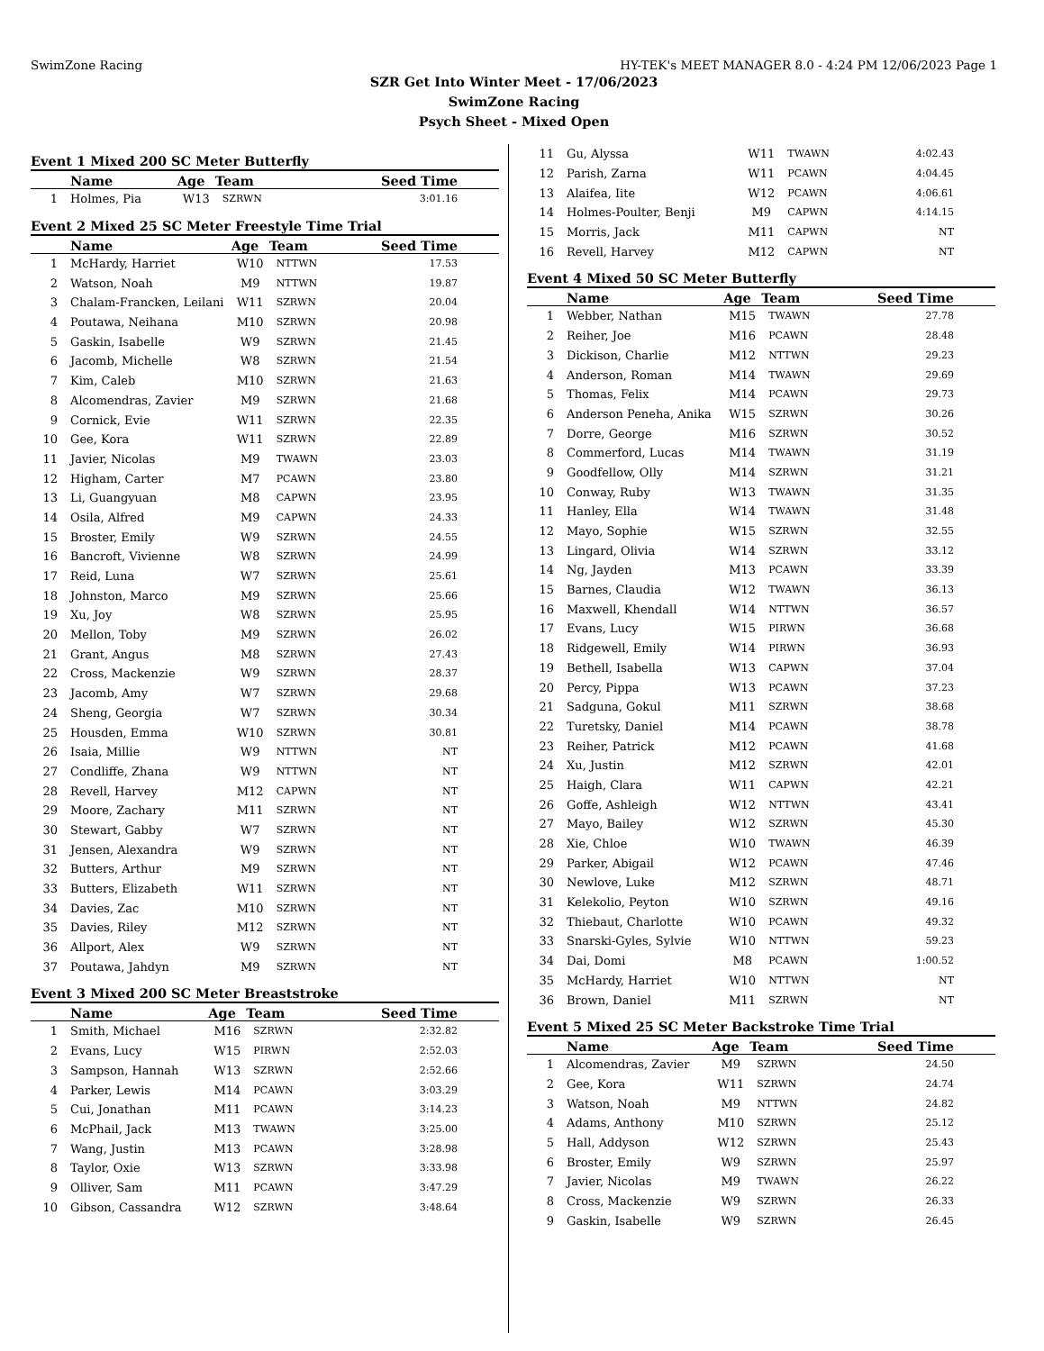SwimZone Racing HY-TEK's MEET MANAGER 8.0 - 4:24 PM 12/06/2023 Page 1
SZR Get Into Winter Meet - 17/06/2023
SwimZone Racing
Psych Sheet - Mixed Open
Event 1 Mixed 200 SC Meter Butterfly
| | Name | Age | Team | Seed Time |
| --- | --- | --- | --- | --- |
| 1 | Holmes, Pia | W13 | SZRWN | 3:01.16 |
Event 2 Mixed 25 SC Meter Freestyle Time Trial
| | Name | Age | Team | Seed Time |
| --- | --- | --- | --- | --- |
| 1 | McHardy, Harriet | W10 | NTTWN | 17.53 |
| 2 | Watson, Noah | M9 | NTTWN | 19.87 |
| 3 | Chalam-Francken, Leilani | W11 | SZRWN | 20.04 |
| 4 | Poutawa, Neihana | M10 | SZRWN | 20.98 |
| 5 | Gaskin, Isabelle | W9 | SZRWN | 21.45 |
| 6 | Jacomb, Michelle | W8 | SZRWN | 21.54 |
| 7 | Kim, Caleb | M10 | SZRWN | 21.63 |
| 8 | Alcomendras, Zavier | M9 | SZRWN | 21.68 |
| 9 | Cornick, Evie | W11 | SZRWN | 22.35 |
| 10 | Gee, Kora | W11 | SZRWN | 22.89 |
| 11 | Javier, Nicolas | M9 | TWAWN | 23.03 |
| 12 | Higham, Carter | M7 | PCAWN | 23.80 |
| 13 | Li, Guangyuan | M8 | CAPWN | 23.95 |
| 14 | Osila, Alfred | M9 | CAPWN | 24.33 |
| 15 | Broster, Emily | W9 | SZRWN | 24.55 |
| 16 | Bancroft, Vivienne | W8 | SZRWN | 24.99 |
| 17 | Reid, Luna | W7 | SZRWN | 25.61 |
| 18 | Johnston, Marco | M9 | SZRWN | 25.66 |
| 19 | Xu, Joy | W8 | SZRWN | 25.95 |
| 20 | Mellon, Toby | M9 | SZRWN | 26.02 |
| 21 | Grant, Angus | M8 | SZRWN | 27.43 |
| 22 | Cross, Mackenzie | W9 | SZRWN | 28.37 |
| 23 | Jacomb, Amy | W7 | SZRWN | 29.68 |
| 24 | Sheng, Georgia | W7 | SZRWN | 30.34 |
| 25 | Housden, Emma | W10 | SZRWN | 30.81 |
| 26 | Isaia, Millie | W9 | NTTWN | NT |
| 27 | Condliffe, Zhana | W9 | NTTWN | NT |
| 28 | Revell, Harvey | M12 | CAPWN | NT |
| 29 | Moore, Zachary | M11 | SZRWN | NT |
| 30 | Stewart, Gabby | W7 | SZRWN | NT |
| 31 | Jensen, Alexandra | W9 | SZRWN | NT |
| 32 | Butters, Arthur | M9 | SZRWN | NT |
| 33 | Butters, Elizabeth | W11 | SZRWN | NT |
| 34 | Davies, Zac | M10 | SZRWN | NT |
| 35 | Davies, Riley | M12 | SZRWN | NT |
| 36 | Allport, Alex | W9 | SZRWN | NT |
| 37 | Poutawa, Jahdyn | M9 | SZRWN | NT |
Event 3 Mixed 200 SC Meter Breaststroke
| | Name | Age | Team | Seed Time |
| --- | --- | --- | --- | --- |
| 1 | Smith, Michael | M16 | SZRWN | 2:32.82 |
| 2 | Evans, Lucy | W15 | PIRWN | 2:52.03 |
| 3 | Sampson, Hannah | W13 | SZRWN | 2:52.66 |
| 4 | Parker, Lewis | M14 | PCAWN | 3:03.29 |
| 5 | Cui, Jonathan | M11 | PCAWN | 3:14.23 |
| 6 | McPhail, Jack | M13 | TWAWN | 3:25.00 |
| 7 | Wang, Justin | M13 | PCAWN | 3:28.98 |
| 8 | Taylor, Oxie | W13 | SZRWN | 3:33.98 |
| 9 | Olliver, Sam | M11 | PCAWN | 3:47.29 |
| 10 | Gibson, Cassandra | W12 | SZRWN | 3:48.64 |
| 11 | Gu, Alyssa | W11 | TWAWN | 4:02.43 |
| 12 | Parish, Zarna | W11 | PCAWN | 4:04.45 |
| 13 | Alaifea, Iite | W12 | PCAWN | 4:06.61 |
| 14 | Holmes-Poulter, Benji | M9 | CAPWN | 4:14.15 |
| 15 | Morris, Jack | M11 | CAPWN | NT |
| 16 | Revell, Harvey | M12 | CAPWN | NT |
Event 4 Mixed 50 SC Meter Butterfly
| | Name | Age | Team | Seed Time |
| --- | --- | --- | --- | --- |
| 1 | Webber, Nathan | M15 | TWAWN | 27.78 |
| 2 | Reiher, Joe | M16 | PCAWN | 28.48 |
| 3 | Dickison, Charlie | M12 | NTTWN | 29.23 |
| 4 | Anderson, Roman | M14 | TWAWN | 29.69 |
| 5 | Thomas, Felix | M14 | PCAWN | 29.73 |
| 6 | Anderson Peneha, Anika | W15 | SZRWN | 30.26 |
| 7 | Dorre, George | M16 | SZRWN | 30.52 |
| 8 | Commerford, Lucas | M14 | TWAWN | 31.19 |
| 9 | Goodfellow, Olly | M14 | SZRWN | 31.21 |
| 10 | Conway, Ruby | W13 | TWAWN | 31.35 |
| 11 | Hanley, Ella | W14 | TWAWN | 31.48 |
| 12 | Mayo, Sophie | W15 | SZRWN | 32.55 |
| 13 | Lingard, Olivia | W14 | SZRWN | 33.12 |
| 14 | Ng, Jayden | M13 | PCAWN | 33.39 |
| 15 | Barnes, Claudia | W12 | TWAWN | 36.13 |
| 16 | Maxwell, Khendall | W14 | NTTWN | 36.57 |
| 17 | Evans, Lucy | W15 | PIRWN | 36.68 |
| 18 | Ridgewell, Emily | W14 | PIRWN | 36.93 |
| 19 | Bethell, Isabella | W13 | CAPWN | 37.04 |
| 20 | Percy, Pippa | W13 | PCAWN | 37.23 |
| 21 | Sadguna, Gokul | M11 | SZRWN | 38.68 |
| 22 | Turetsky, Daniel | M14 | PCAWN | 38.78 |
| 23 | Reiher, Patrick | M12 | PCAWN | 41.68 |
| 24 | Xu, Justin | M12 | SZRWN | 42.01 |
| 25 | Haigh, Clara | W11 | CAPWN | 42.21 |
| 26 | Goffe, Ashleigh | W12 | NTTWN | 43.41 |
| 27 | Mayo, Bailey | W12 | SZRWN | 45.30 |
| 28 | Xie, Chloe | W10 | TWAWN | 46.39 |
| 29 | Parker, Abigail | W12 | PCAWN | 47.46 |
| 30 | Newlove, Luke | M12 | SZRWN | 48.71 |
| 31 | Kelekolio, Peyton | W10 | SZRWN | 49.16 |
| 32 | Thiebaut, Charlotte | W10 | PCAWN | 49.32 |
| 33 | Snarski-Gyles, Sylvie | W10 | NTTWN | 59.23 |
| 34 | Dai, Domi | M8 | PCAWN | 1:00.52 |
| 35 | McHardy, Harriet | W10 | NTTWN | NT |
| 36 | Brown, Daniel | M11 | SZRWN | NT |
Event 5 Mixed 25 SC Meter Backstroke Time Trial
| | Name | Age | Team | Seed Time |
| --- | --- | --- | --- | --- |
| 1 | Alcomendras, Zavier | M9 | SZRWN | 24.50 |
| 2 | Gee, Kora | W11 | SZRWN | 24.74 |
| 3 | Watson, Noah | M9 | NTTWN | 24.82 |
| 4 | Adams, Anthony | M10 | SZRWN | 25.12 |
| 5 | Hall, Addyson | W12 | SZRWN | 25.43 |
| 6 | Broster, Emily | W9 | SZRWN | 25.97 |
| 7 | Javier, Nicolas | M9 | TWAWN | 26.22 |
| 8 | Cross, Mackenzie | W9 | SZRWN | 26.33 |
| 9 | Gaskin, Isabelle | W9 | SZRWN | 26.45 |